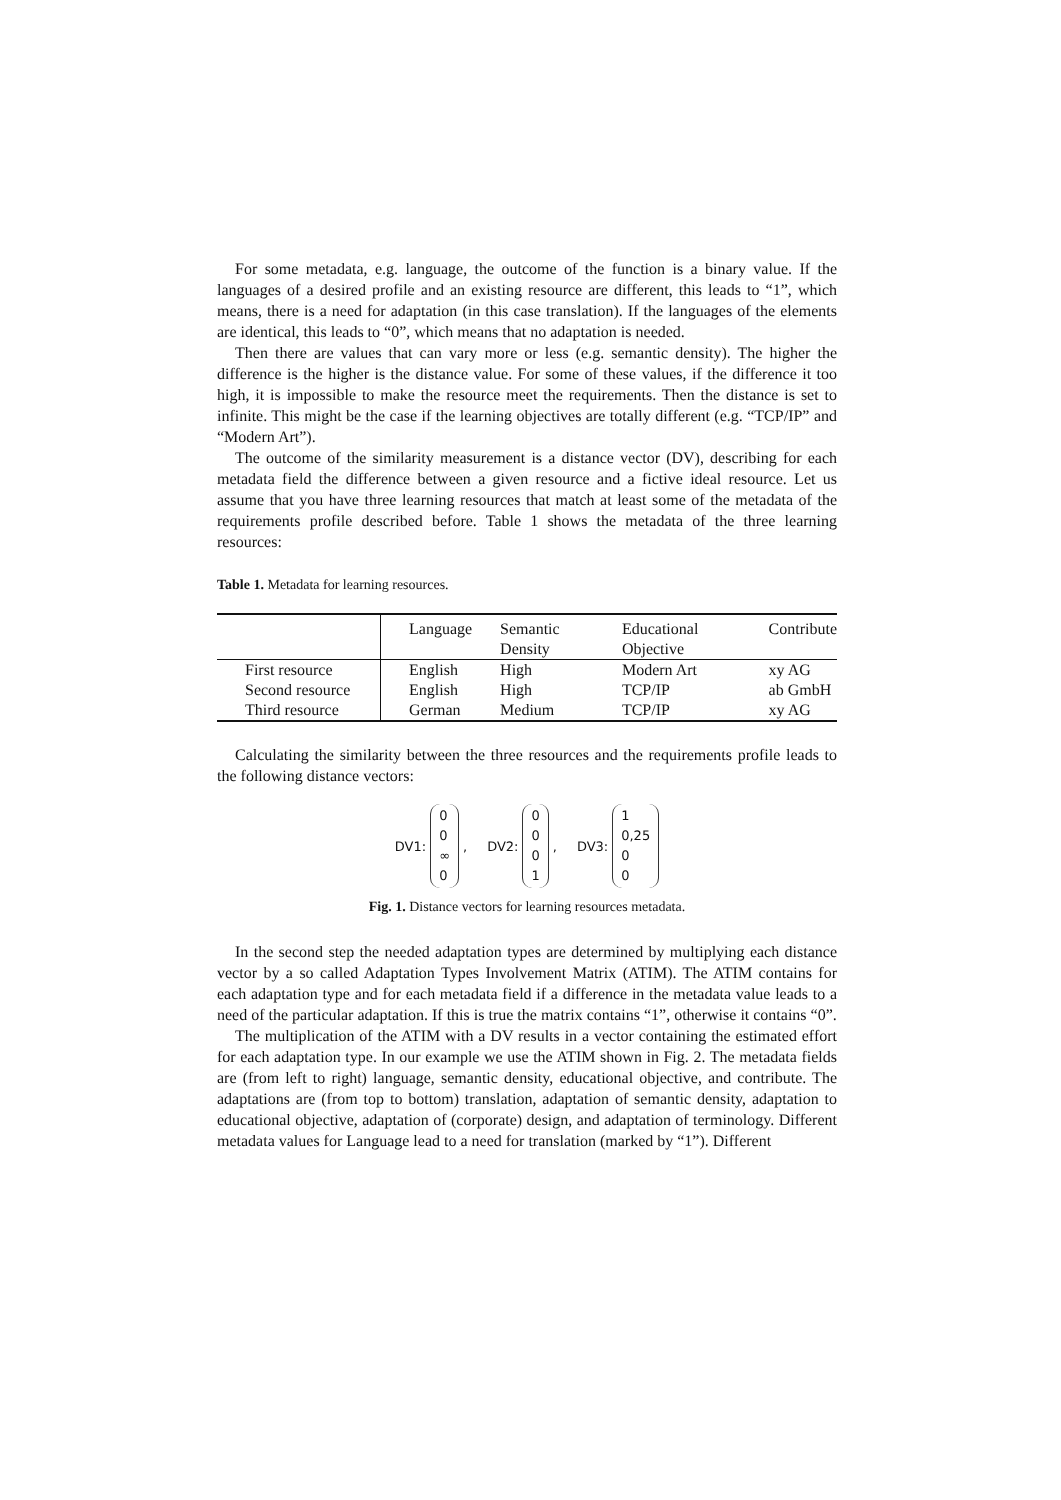For some metadata, e.g. language, the outcome of the function is a binary value. If the languages of a desired profile and an existing resource are different, this leads to “1”, which means, there is a need for adaptation (in this case translation). If the languages of the elements are identical, this leads to “0”, which means that no adaptation is needed.
Then there are values that can vary more or less (e.g. semantic density). The higher the difference is the higher is the distance value. For some of these values, if the difference it too high, it is impossible to make the resource meet the requirements. Then the distance is set to infinite. This might be the case if the learning objectives are totally different (e.g. “TCP/IP” and “Modern Art”).
The outcome of the similarity measurement is a distance vector (DV), describing for each metadata field the difference between a given resource and a fictive ideal resource. Let us assume that you have three learning resources that match at least some of the metadata of the requirements profile described before. Table 1 shows the metadata of the three learning resources:
Table 1. Metadata for learning resources.
| | Language | Semantic Density | Educational Objective | Contribute |
| --- | --- | --- | --- | --- |
| First resource | English | High | Modern Art | xy AG |
| Second resource | English | High | TCP/IP | ab GmbH |
| Third resource | German | Medium | TCP/IP | xy AG |
Calculating the similarity between the three resources and the requirements profile leads to the following distance vectors:
DV1:
0
0
∞
0
,
DV2:
0
0
0
1
,
DV3:
1
0,25
0
0
Fig. 1. Distance vectors for learning resources metadata.
In the second step the needed adaptation types are determined by multiplying each distance vector by a so called Adaptation Types Involvement Matrix (ATIM). The ATIM contains for each adaptation type and for each metadata field if a difference in the metadata value leads to a need of the particular adaptation. If this is true the matrix contains “1”, otherwise it contains “0”.
The multiplication of the ATIM with a DV results in a vector containing the estimated effort for each adaptation type. In our example we use the ATIM shown in Fig. 2. The metadata fields are (from left to right) language, semantic density, educational objective, and contribute. The adaptations are (from top to bottom) translation, adaptation of semantic density, adaptation to educational objective, adaptation of (corporate) design, and adaptation of terminology. Different metadata values for Language lead to a need for translation (marked by “1”). Different